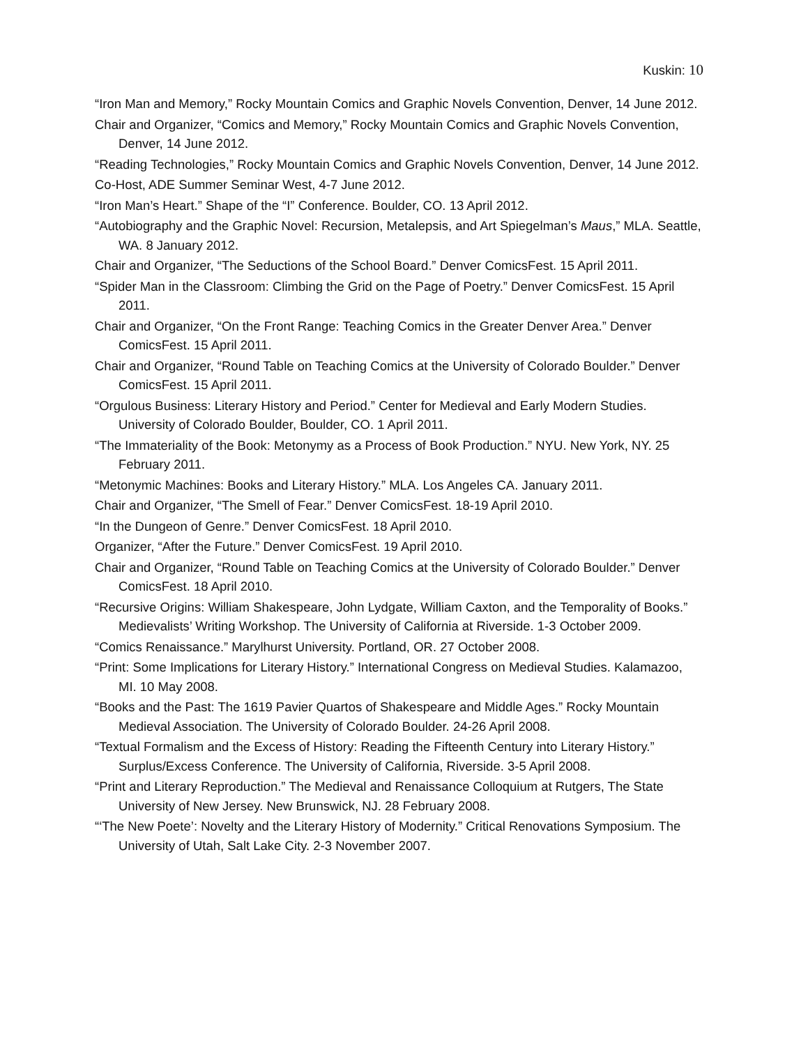Kuskin: 10
“Iron Man and Memory,” Rocky Mountain Comics and Graphic Novels Convention, Denver, 14 June 2012.
Chair and Organizer, “Comics and Memory,” Rocky Mountain Comics and Graphic Novels Convention, Denver, 14 June 2012.
“Reading Technologies,” Rocky Mountain Comics and Graphic Novels Convention, Denver, 14 June 2012.
Co-Host, ADE Summer Seminar West, 4-7 June 2012.
“Iron Man’s Heart.” Shape of the “I” Conference. Boulder, CO. 13 April 2012.
“Autobiography and the Graphic Novel: Recursion, Metalepsis, and Art Spiegelman’s Maus,” MLA. Seattle, WA. 8 January 2012.
Chair and Organizer, “The Seductions of the School Board.” Denver ComicsFest. 15 April 2011.
“Spider Man in the Classroom: Climbing the Grid on the Page of Poetry.” Denver ComicsFest. 15 April 2011.
Chair and Organizer, “On the Front Range: Teaching Comics in the Greater Denver Area.” Denver ComicsFest. 15 April 2011.
Chair and Organizer, “Round Table on Teaching Comics at the University of Colorado Boulder.” Denver ComicsFest. 15 April 2011.
“Orgulous Business: Literary History and Period.” Center for Medieval and Early Modern Studies. University of Colorado Boulder, Boulder, CO. 1 April 2011.
“The Immateriality of the Book: Metonymy as a Process of Book Production.” NYU. New York, NY. 25 February 2011.
“Metonymic Machines: Books and Literary History.” MLA. Los Angeles CA. January 2011.
Chair and Organizer, “The Smell of Fear.” Denver ComicsFest. 18-19 April 2010.
“In the Dungeon of Genre.” Denver ComicsFest. 18 April 2010.
Organizer, “After the Future.” Denver ComicsFest. 19 April 2010.
Chair and Organizer, “Round Table on Teaching Comics at the University of Colorado Boulder.” Denver ComicsFest. 18 April 2010.
“Recursive Origins: William Shakespeare, John Lydgate, William Caxton, and the Temporality of Books.” Medievalists’ Writing Workshop. The University of California at Riverside. 1-3 October 2009.
“Comics Renaissance.” Marylhurst University. Portland, OR. 27 October 2008.
“Print: Some Implications for Literary History.” International Congress on Medieval Studies. Kalamazoo, MI. 10 May 2008.
“Books and the Past: The 1619 Pavier Quartos of Shakespeare and Middle Ages.” Rocky Mountain Medieval Association. The University of Colorado Boulder. 24-26 April 2008.
“Textual Formalism and the Excess of History: Reading the Fifteenth Century into Literary History.” Surplus/Excess Conference. The University of California, Riverside. 3-5 April 2008.
“Print and Literary Reproduction.” The Medieval and Renaissance Colloquium at Rutgers, The State University of New Jersey. New Brunswick, NJ. 28 February 2008.
“‘The New Poete’: Novelty and the Literary History of Modernity.” Critical Renovations Symposium. The University of Utah, Salt Lake City. 2-3 November 2007.